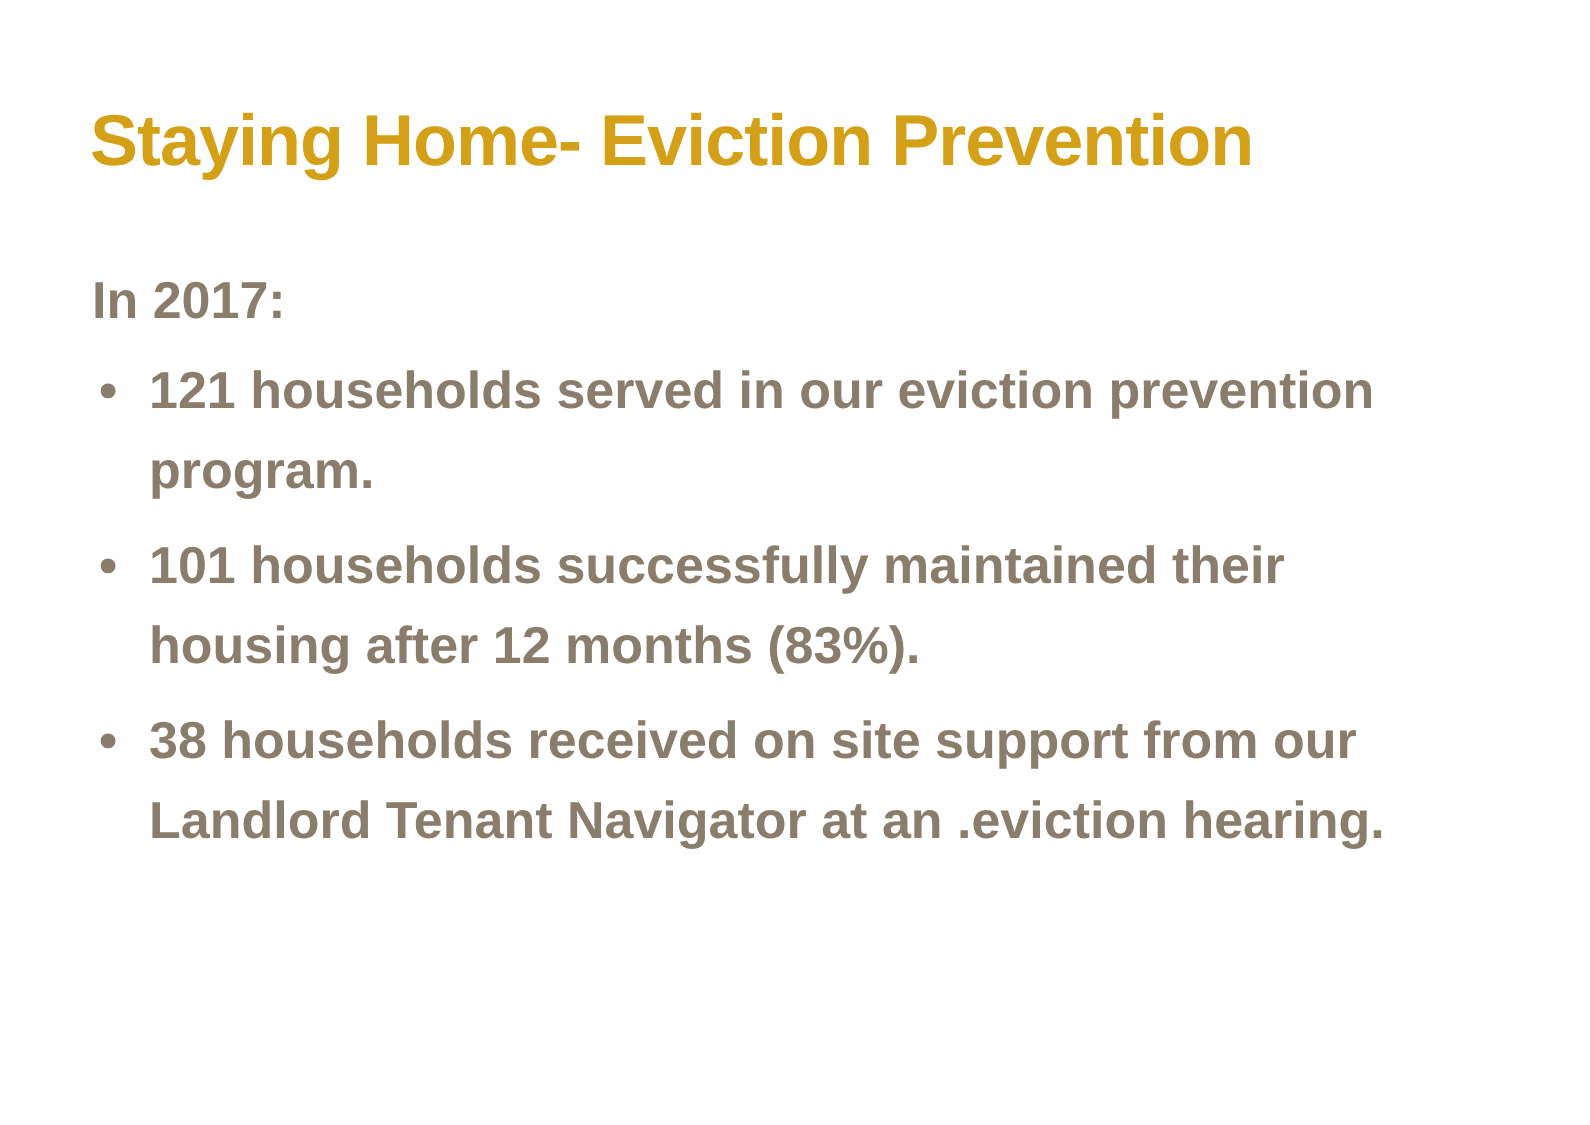Staying Home- Eviction Prevention
In 2017:
• 121 households served in our eviction prevention program.
• 101 households successfully maintained their housing after 12 months (83%).
• 38 households received on site support from our Landlord Tenant Navigator at an .eviction hearing.